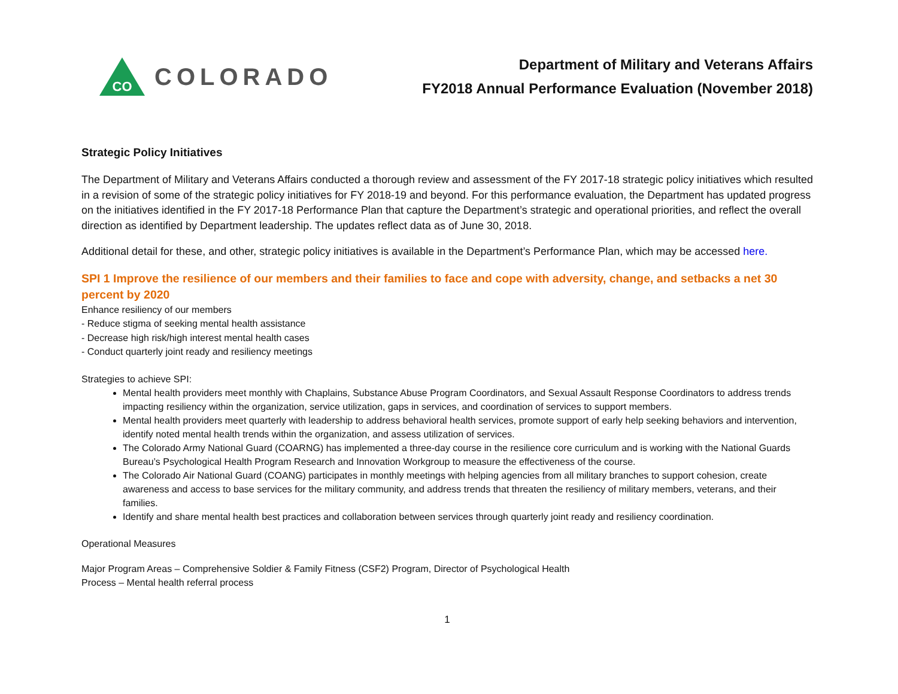CO
COLORADO
Department of Military and Veterans Affairs
FY2018 Annual Performance Evaluation (November 2018)
Strategic Policy Initiatives
The Department of Military and Veterans Affairs conducted a thorough review and assessment of the FY 2017-18 strategic policy initiatives which resulted in a revision of some of the strategic policy initiatives for FY 2018-19 and beyond. For this performance evaluation, the Department has updated progress on the initiatives identified in the FY 2017-18 Performance Plan that capture the Department’s strategic and operational priorities, and reflect the overall direction as identified by Department leadership. The updates reflect data as of June 30, 2018.
Additional detail for these, and other, strategic policy initiatives is available in the Department’s Performance Plan, which may be accessed here.
SPI 1 Improve the resilience of our members and their families to face and cope with adversity, change, and setbacks a net 30 percent by 2020
Enhance resiliency of our members
- Reduce stigma of seeking mental health assistance
- Decrease high risk/high interest mental health cases
- Conduct quarterly joint ready and resiliency meetings
Strategies to achieve SPI:
Mental health providers meet monthly with Chaplains, Substance Abuse Program Coordinators, and Sexual Assault Response Coordinators to address trends impacting resiliency within the organization, service utilization, gaps in services, and coordination of services to support members.
Mental health providers meet quarterly with leadership to address behavioral health services, promote support of early help seeking behaviors and intervention, identify noted mental health trends within the organization, and assess utilization of services.
The Colorado Army National Guard (COARNG) has implemented a three-day course in the resilience core curriculum and is working with the National Guards Bureau’s Psychological Health Program Research and Innovation Workgroup to measure the effectiveness of the course.
The Colorado Air National Guard (COANG) participates in monthly meetings with helping agencies from all military branches to support cohesion, create awareness and access to base services for the military community, and address trends that threaten the resiliency of military members, veterans, and their families.
Identify and share mental health best practices and collaboration between services through quarterly joint ready and resiliency coordination.
Operational Measures
Major Program Areas – Comprehensive Soldier & Family Fitness (CSF2) Program, Director of Psychological Health
Process – Mental health referral process
1